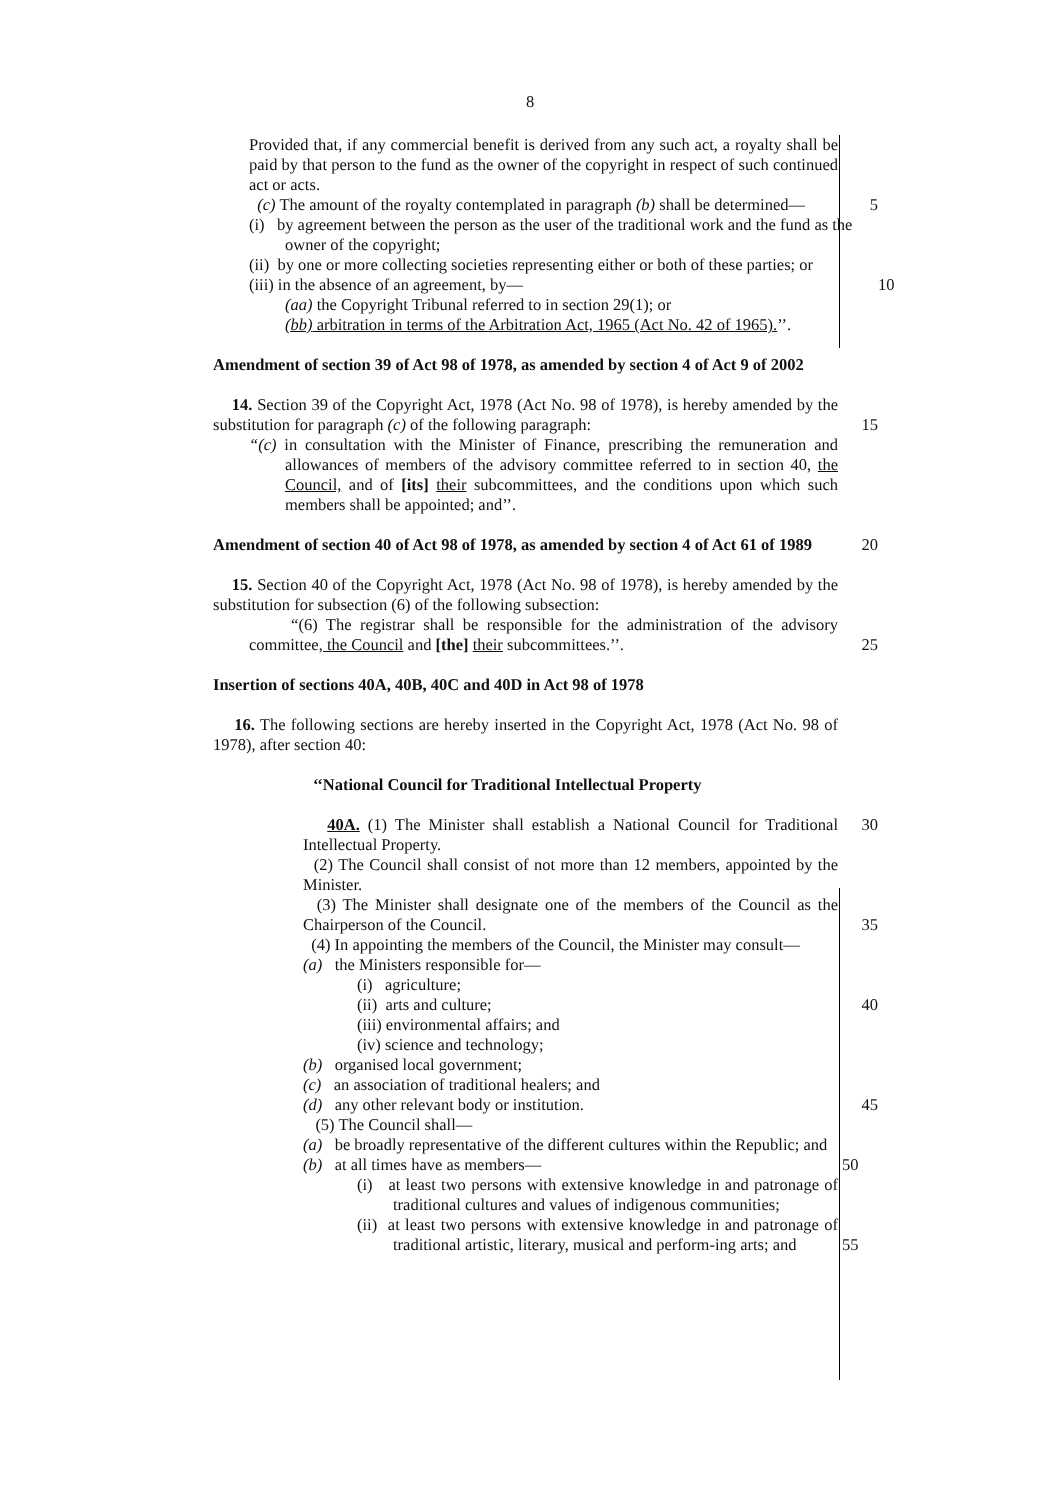8
Provided that, if any commercial benefit is derived from any such act, a royalty shall be paid by that person to the fund as the owner of the copyright in respect of such continued act or acts.
(c) The amount of the royalty contemplated in paragraph (b) shall be determined— 5
(i) by agreement between the person as the user of the traditional work and the fund as the owner of the copyright;
(ii) by one or more collecting societies representing either or both of these parties; or
(iii) in the absence of an agreement, by— 10
(aa) the Copyright Tribunal referred to in section 29(1); or
(bb) arbitration in terms of the Arbitration Act, 1965 (Act No. 42 of 1965).’’.
Amendment of section 39 of Act 98 of 1978, as amended by section 4 of Act 9 of 2002
14. Section 39 of the Copyright Act, 1978 (Act No. 98 of 1978), is hereby amended by the substitution for paragraph (c) of the following paragraph: 15
“(c) in consultation with the Minister of Finance, prescribing the remuneration and allowances of members of the advisory committee referred to in section 40, the Council, and of [its] their subcommittees, and the conditions upon which such members shall be appointed; and’’.
Amendment of section 40 of Act 98 of 1978, as amended by section 4 of Act 61 of 1989 20
15. Section 40 of the Copyright Act, 1978 (Act No. 98 of 1978), is hereby amended by the substitution for subsection (6) of the following subsection:
“(6) The registrar shall be responsible for the administration of the advisory committee, the Council and [the] their subcommittees.’’. 25
Insertion of sections 40A, 40B, 40C and 40D in Act 98 of 1978
16. The following sections are hereby inserted in the Copyright Act, 1978 (Act No. 98 of 1978), after section 40:
‘‘National Council for Traditional Intellectual Property
40A. (1) The Minister shall establish a National Council for Traditional Intellectual Property. 30
(2) The Council shall consist of not more than 12 members, appointed by the Minister.
(3) The Minister shall designate one of the members of the Council as the Chairperson of the Council. 35
(4) In appointing the members of the Council, the Minister may consult—
(a) the Ministers responsible for—
(i) agriculture;
(ii) arts and culture; 40
(iii) environmental affairs; and
(iv) science and technology;
(b) organised local government;
(c) an association of traditional healers; and
(d) any other relevant body or institution. 45
(5) The Council shall—
(a) be broadly representative of the different cultures within the Republic; and
(b) at all times have as members—
(i) at least two persons with extensive knowledge in and patronage of traditional cultures and values of indigenous communities; 50
(ii) at least two persons with extensive knowledge in and patronage of traditional artistic, literary, musical and perform-ing arts; and 55